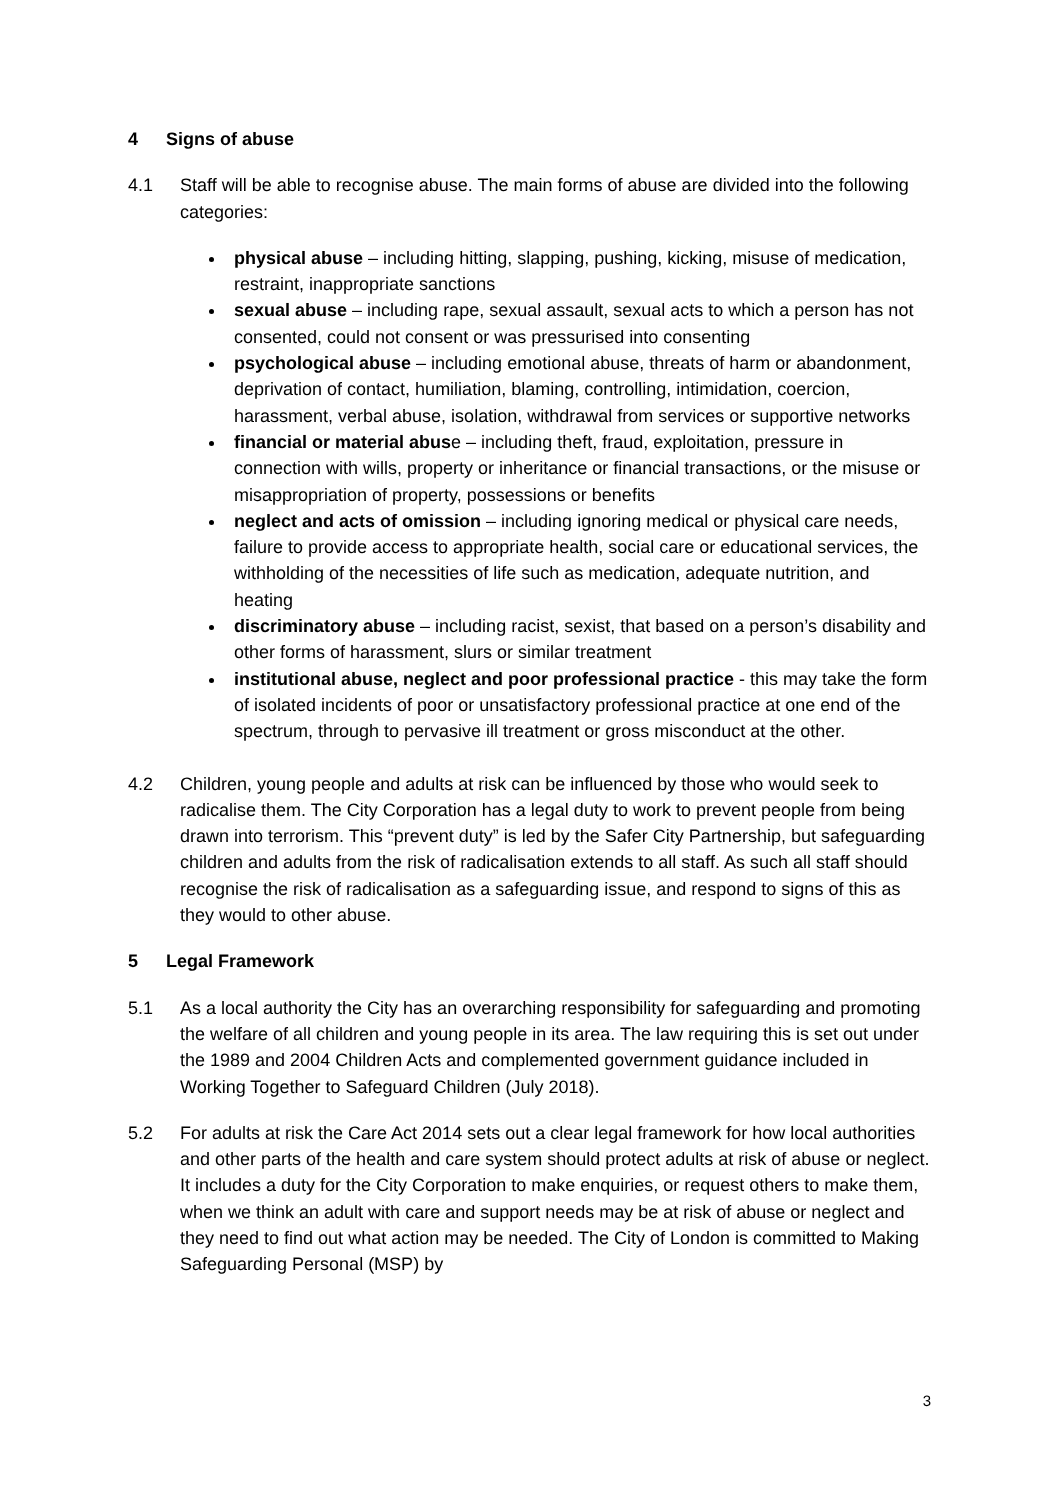4 Signs of abuse
4.1 Staff will be able to recognise abuse. The main forms of abuse are divided into the following categories:
physical abuse – including hitting, slapping, pushing, kicking, misuse of medication, restraint, inappropriate sanctions
sexual abuse – including rape, sexual assault, sexual acts to which a person has not consented, could not consent or was pressurised into consenting
psychological abuse – including emotional abuse, threats of harm or abandonment, deprivation of contact, humiliation, blaming, controlling, intimidation, coercion, harassment, verbal abuse, isolation, withdrawal from services or supportive networks
financial or material abuse – including theft, fraud, exploitation, pressure in connection with wills, property or inheritance or financial transactions, or the misuse or misappropriation of property, possessions or benefits
neglect and acts of omission – including ignoring medical or physical care needs, failure to provide access to appropriate health, social care or educational services, the withholding of the necessities of life such as medication, adequate nutrition, and heating
discriminatory abuse – including racist, sexist, that based on a person’s disability and other forms of harassment, slurs or similar treatment
institutional abuse, neglect and poor professional practice - this may take the form of isolated incidents of poor or unsatisfactory professional practice at one end of the spectrum, through to pervasive ill treatment or gross misconduct at the other.
4.2 Children, young people and adults at risk can be influenced by those who would seek to radicalise them. The City Corporation has a legal duty to work to prevent people from being drawn into terrorism. This “prevent duty” is led by the Safer City Partnership, but safeguarding children and adults from the risk of radicalisation extends to all staff. As such all staff should recognise the risk of radicalisation as a safeguarding issue, and respond to signs of this as they would to other abuse.
5 Legal Framework
5.1 As a local authority the City has an overarching responsibility for safeguarding and promoting the welfare of all children and young people in its area. The law requiring this is set out under the 1989 and 2004 Children Acts and complemented government guidance included in Working Together to Safeguard Children (July 2018).
5.2 For adults at risk the Care Act 2014 sets out a clear legal framework for how local authorities and other parts of the health and care system should protect adults at risk of abuse or neglect. It includes a duty for the City Corporation to make enquiries, or request others to make them, when we think an adult with care and support needs may be at risk of abuse or neglect and they need to find out what action may be needed. The City of London is committed to Making Safeguarding Personal (MSP) by
3